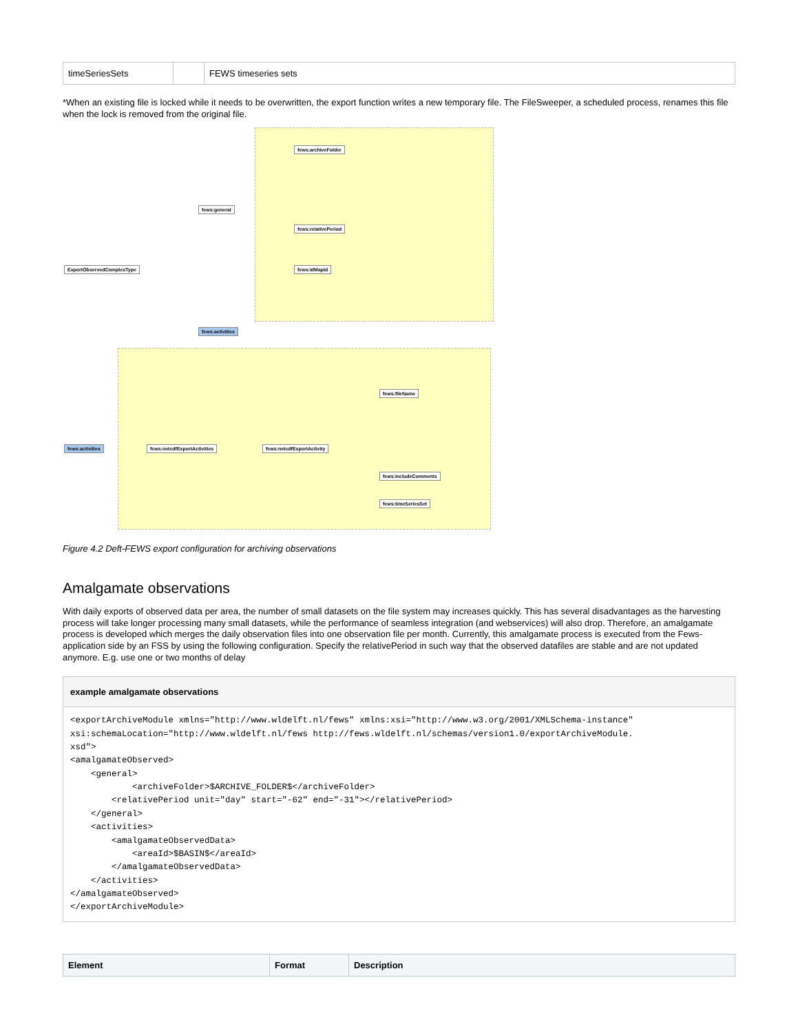| timeSeriesSets | | FEWS timeseries sets |
*When an existing file is locked while it needs to be overwritten, the export function writes a new temporary file. The FileSweeper, a scheduled process, renames this file when the lock is removed from the original file.
ExportObservedComplexType
fews:general
fews:activities
fews:archiveFolder
fews:relativePeriod
fews:idMapId
fews:activities fews:netcdfExportActivities fews:netcdfExportActivity
fews:fileName
fews:includeComments
fews:timeSeriesSet
Figure 4.2 Deft-FEWS export configuration for archiving observations
Amalgamate observations
With daily exports of observed data per area, the number of small datasets on the file system may increases quickly. This has several disadvantages as the harvesting process will take longer processing many small datasets, while the performance of seamless integration (and webservices) will also drop. Therefore, an amalgamate process is developed which merges the daily observation files into one observation file per month. Currently, this amalgamate process is executed from the Fews-application side by an FSS by using the following configuration. Specify the relativePeriod in such way that the observed datafiles are stable and are not updated anymore. E.g. use one or two months of delay
example amalgamate observations
<exportArchiveModule xmlns="http://www.wldelft.nl/fews" xmlns:xsi="http://www.w3.org/2001/XMLSchema-instance"
xsi:schemaLocation="http://www.wldelft.nl/fews http://fews.wldelft.nl/schemas/version1.0/exportArchiveModule.
xsd">
<amalgamateObserved>
    <general>
            <archiveFolder>$ARCHIVE_FOLDER$</archiveFolder>
        <relativePeriod unit="day" start="-62" end="-31"></relativePeriod>
    </general>
    <activities>
        <amalgamateObservedData>
            <areaId>$BASIN$</areaId>
        </amalgamateObservedData>
    </activities>
</amalgamateObserved>
</exportArchiveModule>
| Element | Format | Description |
| --- | --- | --- |